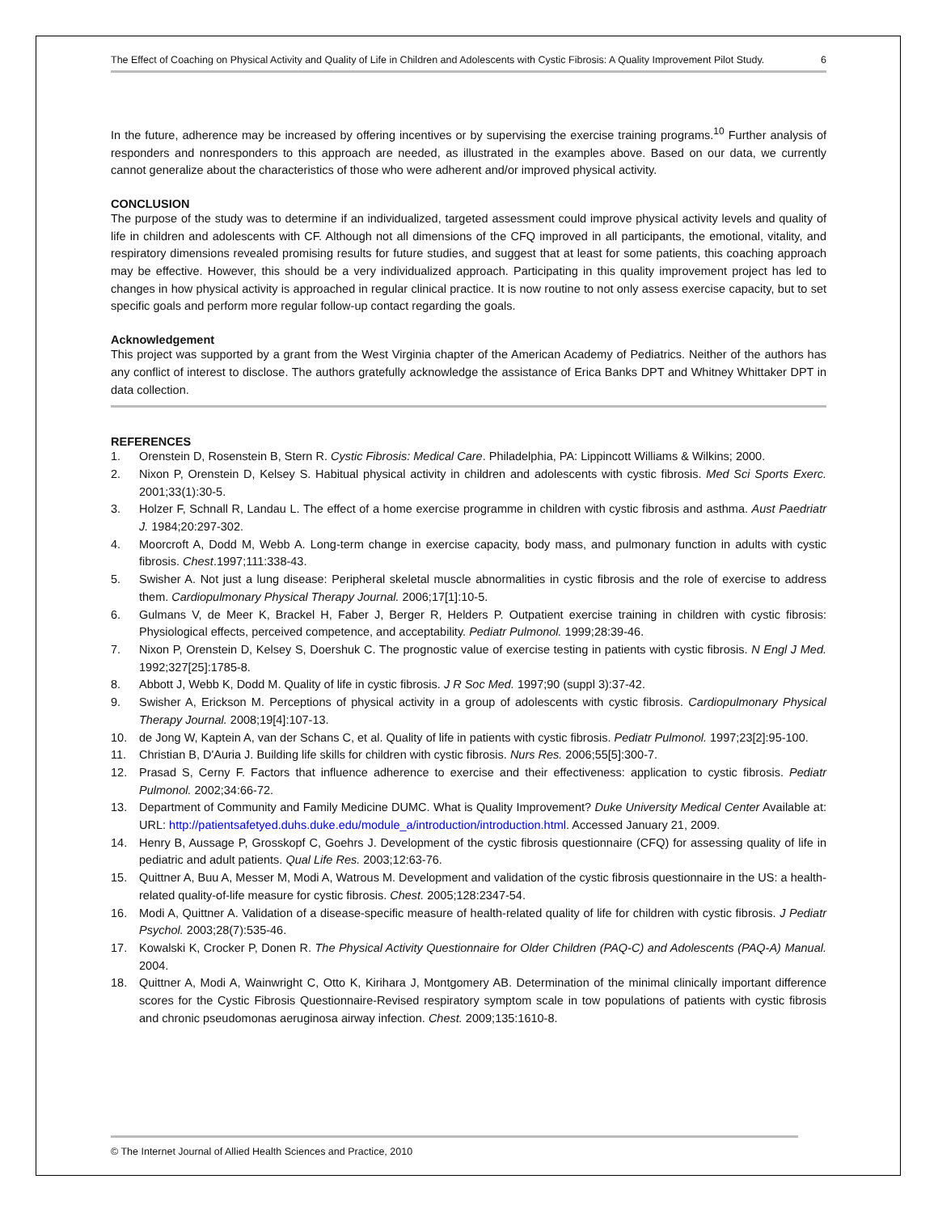The Effect of Coaching on Physical Activity and Quality of Life in Children and Adolescents with Cystic Fibrosis: A Quality Improvement Pilot Study. 6
In the future, adherence may be increased by offering incentives or by supervising the exercise training programs.<sup>10</sup> Further analysis of responders and nonresponders to this approach are needed, as illustrated in the examples above. Based on our data, we currently cannot generalize about the characteristics of those who were adherent and/or improved physical activity.
CONCLUSION
The purpose of the study was to determine if an individualized, targeted assessment could improve physical activity levels and quality of life in children and adolescents with CF. Although not all dimensions of the CFQ improved in all participants, the emotional, vitality, and respiratory dimensions revealed promising results for future studies, and suggest that at least for some patients, this coaching approach may be effective. However, this should be a very individualized approach. Participating in this quality improvement project has led to changes in how physical activity is approached in regular clinical practice. It is now routine to not only assess exercise capacity, but to set specific goals and perform more regular follow-up contact regarding the goals.
Acknowledgement
This project was supported by a grant from the West Virginia chapter of the American Academy of Pediatrics. Neither of the authors has any conflict of interest to disclose. The authors gratefully acknowledge the assistance of Erica Banks DPT and Whitney Whittaker DPT in data collection.
REFERENCES
1. Orenstein D, Rosenstein B, Stern R. Cystic Fibrosis: Medical Care. Philadelphia, PA: Lippincott Williams & Wilkins; 2000.
2. Nixon P, Orenstein D, Kelsey S. Habitual physical activity in children and adolescents with cystic fibrosis. Med Sci Sports Exerc. 2001;33(1):30-5.
3. Holzer F, Schnall R, Landau L. The effect of a home exercise programme in children with cystic fibrosis and asthma. Aust Paedriatr J. 1984;20:297-302.
4. Moorcroft A, Dodd M, Webb A. Long-term change in exercise capacity, body mass, and pulmonary function in adults with cystic fibrosis. Chest.1997;111:338-43.
5. Swisher A. Not just a lung disease: Peripheral skeletal muscle abnormalities in cystic fibrosis and the role of exercise to address them. Cardiopulmonary Physical Therapy Journal. 2006;17[1]:10-5.
6. Gulmans V, de Meer K, Brackel H, Faber J, Berger R, Helders P. Outpatient exercise training in children with cystic fibrosis: Physiological effects, perceived competence, and acceptability. Pediatr Pulmonol. 1999;28:39-46.
7. Nixon P, Orenstein D, Kelsey S, Doershuk C. The prognostic value of exercise testing in patients with cystic fibrosis. N Engl J Med. 1992;327[25]:1785-8.
8. Abbott J, Webb K, Dodd M. Quality of life in cystic fibrosis. J R Soc Med. 1997;90 (suppl 3):37-42.
9. Swisher A, Erickson M. Perceptions of physical activity in a group of adolescents with cystic fibrosis. Cardiopulmonary Physical Therapy Journal. 2008;19[4]:107-13.
10. de Jong W, Kaptein A, van der Schans C, et al. Quality of life in patients with cystic fibrosis. Pediatr Pulmonol. 1997;23[2]:95-100.
11. Christian B, D'Auria J. Building life skills for children with cystic fibrosis. Nurs Res. 2006;55[5]:300-7.
12. Prasad S, Cerny F. Factors that influence adherence to exercise and their effectiveness: application to cystic fibrosis. Pediatr Pulmonol. 2002;34:66-72.
13. Department of Community and Family Medicine DUMC. What is Quality Improvement? Duke University Medical Center Available at: URL: http://patientsafetyed.duhs.duke.edu/module_a/introduction/introduction.html. Accessed January 21, 2009.
14. Henry B, Aussage P, Grosskopf C, Goehrs J. Development of the cystic fibrosis questionnaire (CFQ) for assessing quality of life in pediatric and adult patients. Qual Life Res. 2003;12:63-76.
15. Quittner A, Buu A, Messer M, Modi A, Watrous M. Development and validation of the cystic fibrosis questionnaire in the US: a health-related quality-of-life measure for cystic fibrosis. Chest. 2005;128:2347-54.
16. Modi A, Quittner A. Validation of a disease-specific measure of health-related quality of life for children with cystic fibrosis. J Pediatr Psychol. 2003;28(7):535-46.
17. Kowalski K, Crocker P, Donen R. The Physical Activity Questionnaire for Older Children (PAQ-C) and Adolescents (PAQ-A) Manual. 2004.
18. Quittner A, Modi A, Wainwright C, Otto K, Kirihara J, Montgomery AB. Determination of the minimal clinically important difference scores for the Cystic Fibrosis Questionnaire-Revised respiratory symptom scale in tow populations of patients with cystic fibrosis and chronic pseudomonas aeruginosa airway infection. Chest. 2009;135:1610-8.
© The Internet Journal of Allied Health Sciences and Practice, 2010